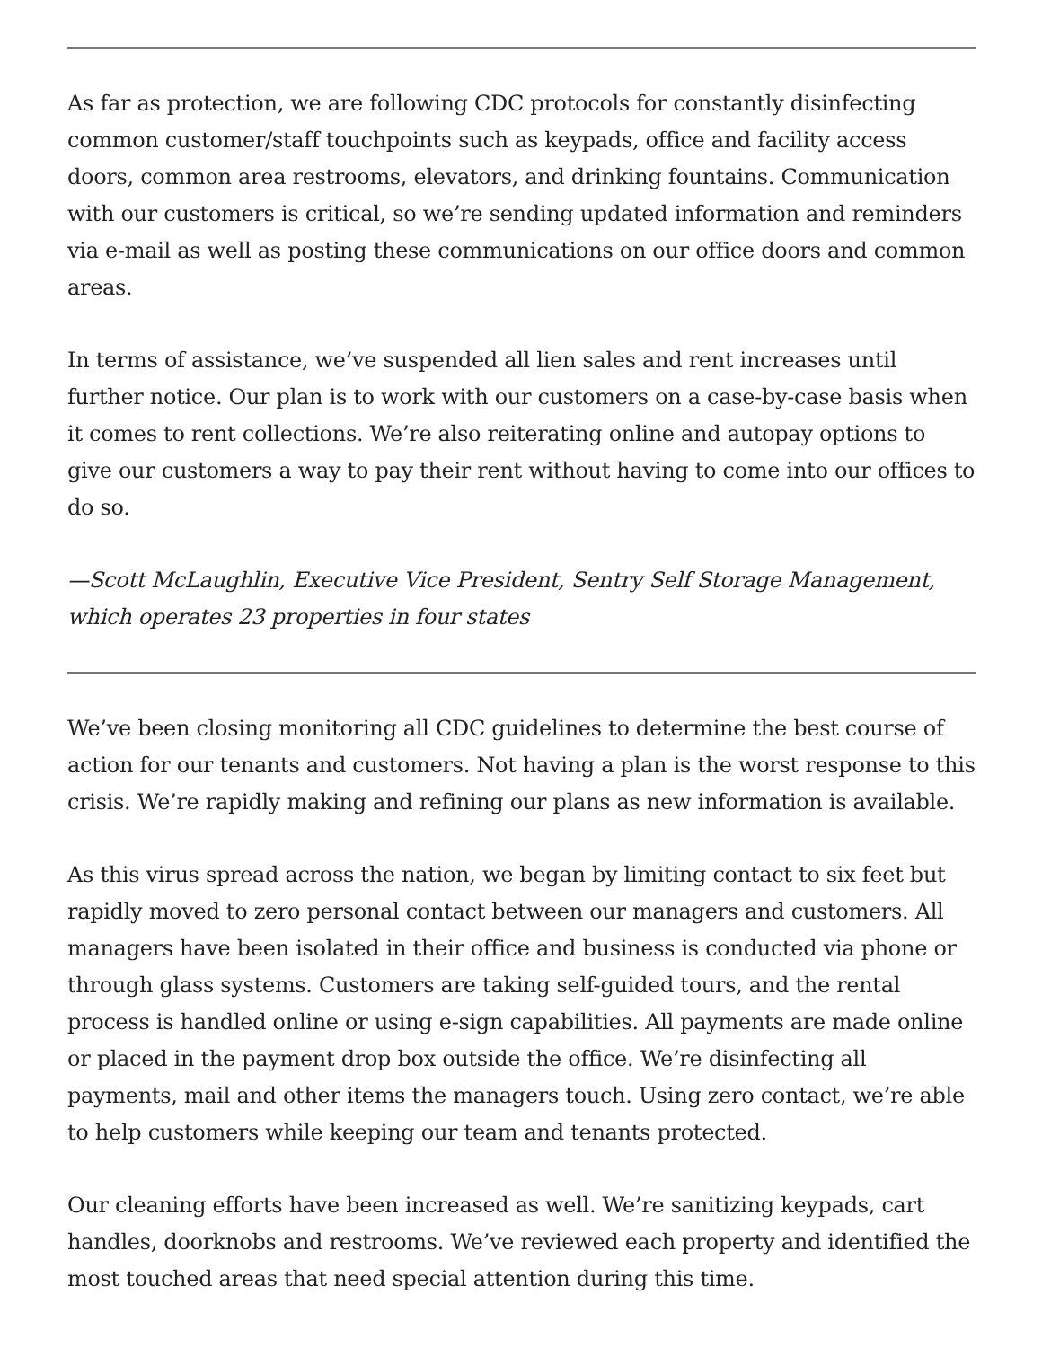As far as protection, we are following CDC protocols for constantly disinfecting common customer/staff touchpoints such as keypads, office and facility access doors, common area restrooms, elevators, and drinking fountains. Communication with our customers is critical, so we’re sending updated information and reminders via e-mail as well as posting these communications on our office doors and common areas.
In terms of assistance, we’ve suspended all lien sales and rent increases until further notice. Our plan is to work with our customers on a case-by-case basis when it comes to rent collections. We’re also reiterating online and autopay options to give our customers a way to pay their rent without having to come into our offices to do so.
—Scott McLaughlin, Executive Vice President, Sentry Self Storage Management, which operates 23 properties in four states
We’ve been closing monitoring all CDC guidelines to determine the best course of action for our tenants and customers. Not having a plan is the worst response to this crisis. We’re rapidly making and refining our plans as new information is available.
As this virus spread across the nation, we began by limiting contact to six feet but rapidly moved to zero personal contact between our managers and customers. All managers have been isolated in their office and business is conducted via phone or through glass systems. Customers are taking self-guided tours, and the rental process is handled online or using e-sign capabilities. All payments are made online or placed in the payment drop box outside the office. We’re disinfecting all payments, mail and other items the managers touch. Using zero contact, we’re able to help customers while keeping our team and tenants protected.
Our cleaning efforts have been increased as well. We’re sanitizing keypads, cart handles, doorknobs and restrooms. We’ve reviewed each property and identified the most touched areas that need special attention during this time.